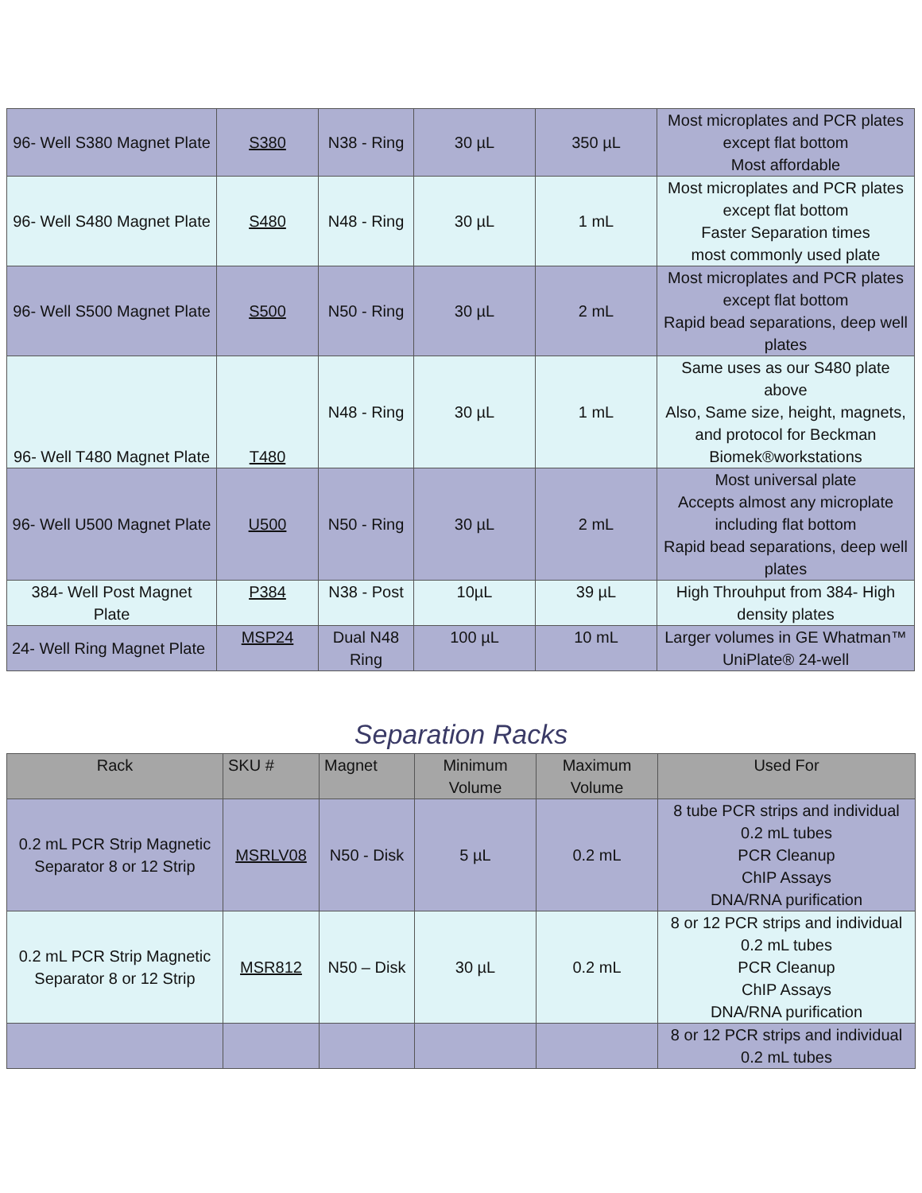| 96- Well S380 Magnet Plate | S380 | N38 - Ring | 30 µL | 350 µL | Most microplates and PCR plates except flat bottom Most affordable |
| 96- Well S480 Magnet Plate | S480 | N48 - Ring | 30 µL | 1 mL | Most microplates and PCR plates except flat bottom Faster Separation times most commonly used plate |
| 96- Well S500 Magnet Plate | S500 | N50 - Ring | 30 µL | 2 mL | Most microplates and PCR plates except flat bottom Rapid bead separations, deep well plates |
| 96- Well T480 Magnet Plate | T480 | N48 - Ring | 30 µL | 1 mL | Same uses as our S480 plate above Also, Same size, height, magnets, and protocol for Beckman Biomek®workstations |
| 96- Well U500 Magnet Plate | U500 | N50 - Ring | 30 µL | 2 mL | Most universal plate Accepts almost any microplate including flat bottom Rapid bead separations, deep well plates |
| 384- Well Post Magnet Plate | P384 | N38 - Post | 10µL | 39 µL | High Throuhput from 384- High density plates |
| 24- Well Ring Magnet Plate | MSP24 | Dual N48 Ring | 100 µL | 10 mL | Larger volumes in GE Whatman™ UniPlate® 24-well |
Separation Racks
| Rack | SKU # | Magnet | Minimum Volume | Maximum Volume | Used For |
| --- | --- | --- | --- | --- | --- |
| 0.2 mL PCR Strip Magnetic Separator 8 or 12 Strip | MSRLV08 | N50 - Disk | 5 µL | 0.2 mL | 8 tube PCR strips and individual 0.2 mL tubes PCR Cleanup ChIP Assays DNA/RNA purification |
| 0.2 mL PCR Strip Magnetic Separator 8 or 12 Strip | MSR812 | N50 – Disk | 30 µL | 0.2 mL | 8 or 12 PCR strips and individual 0.2 mL tubes PCR Cleanup ChIP Assays DNA/RNA purification |
| | | | | | 8 or 12 PCR strips and individual 0.2 mL tubes |